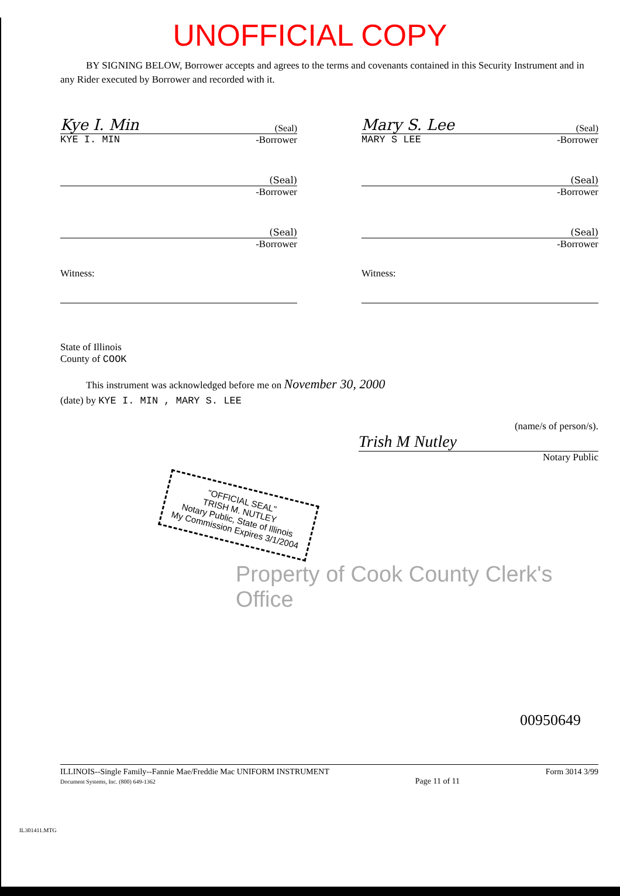UNOFFICIAL COPY
BY SIGNING BELOW, Borrower accepts and agrees to the terms and covenants contained in this Security Instrument and in any Rider executed by Borrower and recorded with it.
Kye I. Min (Seal)
KYE I. MIN -Borrower
Mary S. Lee (Seal)
MARY S LEE -Borrower
(Seal)
-Borrower
(Seal)
-Borrower
(Seal)
-Borrower
(Seal)
-Borrower
Witness: Witness:
State of Illinois
County of COOK
This instrument was acknowledged before me on November 30, 2000
(date) by KYE I. MIN , MARY S. LEE
(name/s of person/s).
Trish M Nutley
Notary Public
"OFFICIAL SEAL"
TRISH M. NUTLEY
Notary Public, State of Illinois
My Commission Expires 3/1/2004
Property of Cook County Clerk's Office
00950649
ILLINOIS--Single Family--Fannie Mae/Freddie Mac UNIFORM INSTRUMENT
Document Systems, Inc. (800) 649-1362
Page 11 of 11 Form 3014 3/99
IL301411.MTG